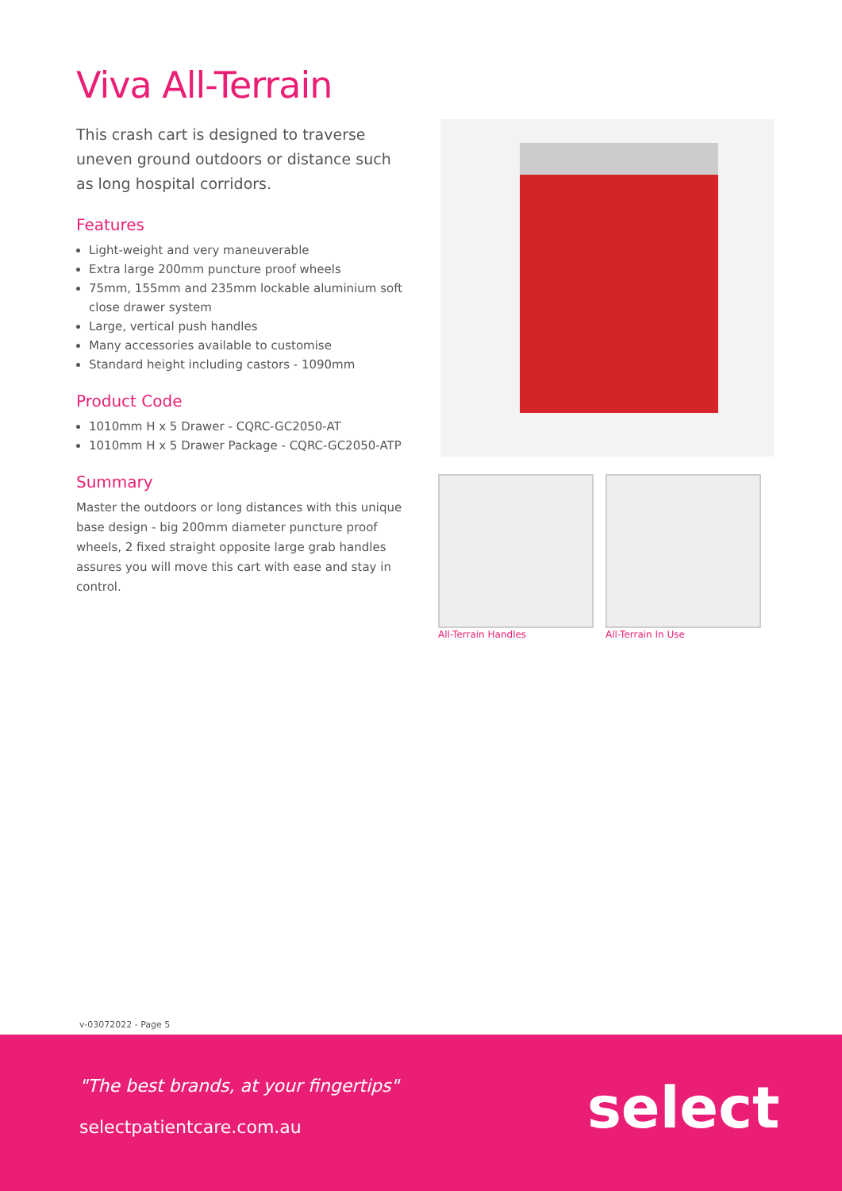Viva All-Terrain
This crash cart is designed to traverse uneven ground outdoors or distance such as long hospital corridors.
Features
Light-weight and very maneuverable
Extra large 200mm puncture proof wheels
75mm, 155mm and 235mm lockable aluminium soft close drawer system
Large, vertical push handles
Many accessories available to customise
Standard height including castors - 1090mm
Product Code
1010mm H x 5 Drawer - CQRC-GC2050-AT
1010mm H x 5 Drawer Package - CQRC-GC2050-ATP
Summary
Master the outdoors or long distances with this unique base design - big 200mm diameter puncture proof wheels, 2 fixed straight opposite large grab handles assures you will move this cart with ease and stay in control.
All-Terrain Handles All-Terrain In Use
v-03072022 - Page 5
"The best brands, at your fingertips"
selectpatientcare.com.au select